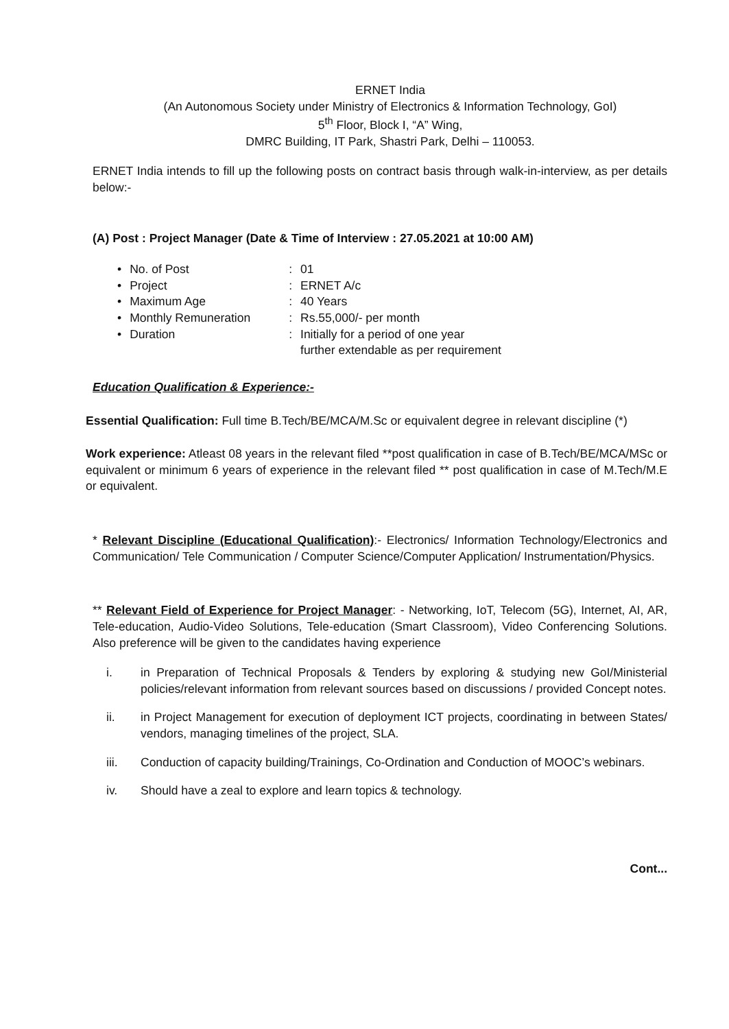ERNET India
(An Autonomous Society under Ministry of Electronics & Information Technology, GoI)
5<sup>th</sup> Floor, Block I, “A” Wing,
DMRC Building, IT Park, Shastri Park, Delhi – 110053.
ERNET India intends to fill up the following posts on contract basis through walk-in-interview, as per details below:-
(A) Post : Project Manager (Date & Time of Interview : 27.05.2021 at 10:00 AM)
| • | No. of Post | : | 01 |
| • | Project | : | ERNET A/c |
| • | Maximum Age | : | 40 Years |
| • | Monthly Remuneration | : | Rs.55,000/- per month |
| • | Duration | : | Initially for a period of one year further extendable as per requirement |
Education Qualification & Experience:-
Essential Qualification: Full time B.Tech/BE/MCA/M.Sc or equivalent degree in relevant discipline (*)
Work experience: Atleast 08 years in the relevant filed **post qualification in case of B.Tech/BE/MCA/MSc or equivalent or minimum 6 years of experience in the relevant filed ** post qualification in case of M.Tech/M.E or equivalent.
* Relevant Discipline (Educational Qualification):- Electronics/ Information Technology/Electronics and Communication/ Tele Communication / Computer Science/Computer Application/ Instrumentation/Physics.
** Relevant Field of Experience for Project Manager: - Networking, IoT, Telecom (5G), Internet, AI, AR, Tele-education, Audio-Video Solutions, Tele-education (Smart Classroom), Video Conferencing Solutions. Also preference will be given to the candidates having experience
i. in Preparation of Technical Proposals & Tenders by exploring & studying new GoI/Ministerial policies/relevant information from relevant sources based on discussions / provided Concept notes.
ii. in Project Management for execution of deployment ICT projects, coordinating in between States/ vendors, managing timelines of the project, SLA.
iii. Conduction of capacity building/Trainings, Co-Ordination and Conduction of MOOC’s webinars.
iv. Should have a zeal to explore and learn topics & technology.
Cont...